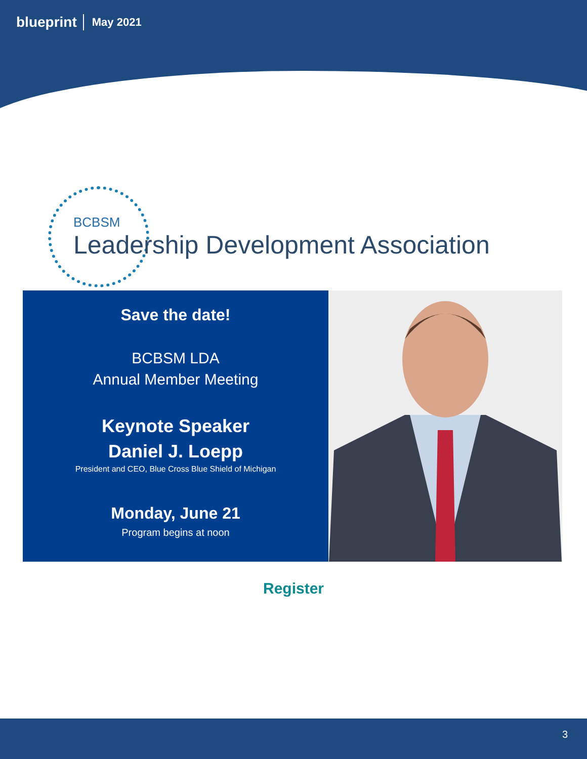blueprint May 2021
BCBSM
Leadership Development Association
Save the date!
BCBSM LDA
Annual Member Meeting
Keynote Speaker
Daniel J. Loepp
President and CEO, Blue Cross Blue Shield of Michigan
Monday, June 21
Program begins at noon
Register
3